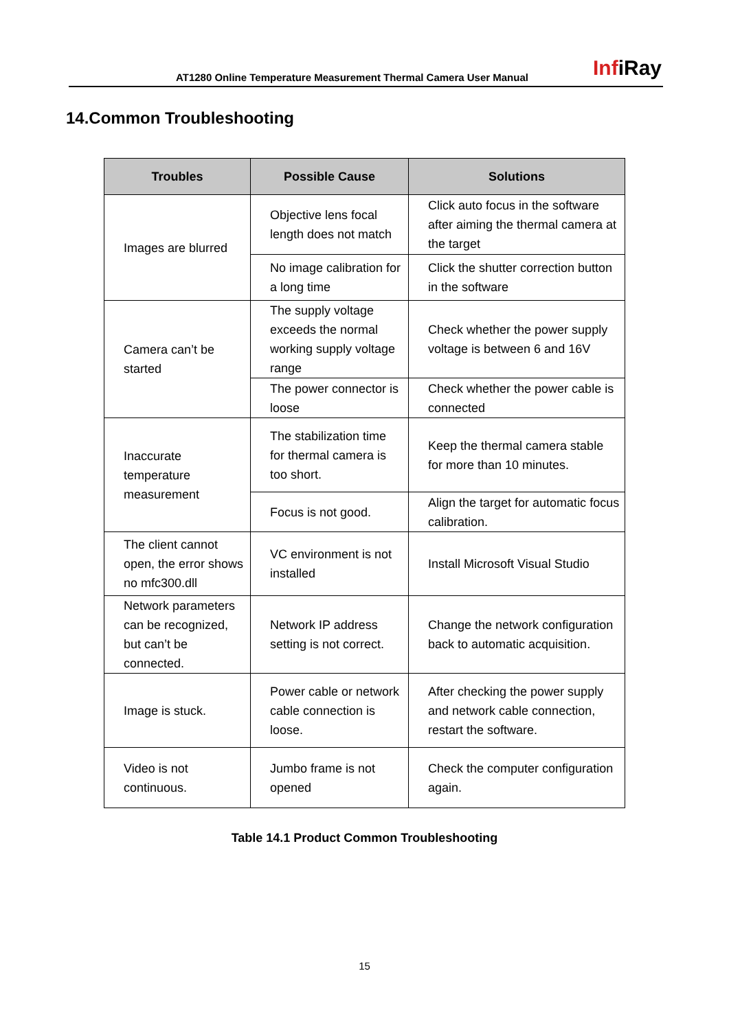AT1280 Online Temperature Measurement Thermal Camera User Manual InfiRay
14.Common Troubleshooting
| Troubles | Possible Cause | Solutions |
| --- | --- | --- |
| Images are blurred | Objective lens focal length does not match | Click auto focus in the software after aiming the thermal camera at the target |
| | No image calibration for a long time | Click the shutter correction button in the software |
| Camera can’t be started | The supply voltage exceeds the normal working supply voltage range | Check whether the power supply voltage is between 6 and 16V |
| | The power connector is loose | Check whether the power cable is connected |
| Inaccurate temperature measurement | The stabilization time for thermal camera is too short. | Keep the thermal camera stable for more than 10 minutes. |
| | Focus is not good. | Align the target for automatic focus calibration. |
| The client cannot open, the error shows no mfc300.dll | VC environment is not installed | Install Microsoft Visual Studio |
| Network parameters can be recognized, but can’t be connected. | Network IP address setting is not correct. | Change the network configuration back to automatic acquisition. |
| Image is stuck. | Power cable or network cable connection is loose. | After checking the power supply and network cable connection, restart the software. |
| Video is not continuous. | Jumbo frame is not opened | Check the computer configuration again. |
Table 14.1 Product Common Troubleshooting
15